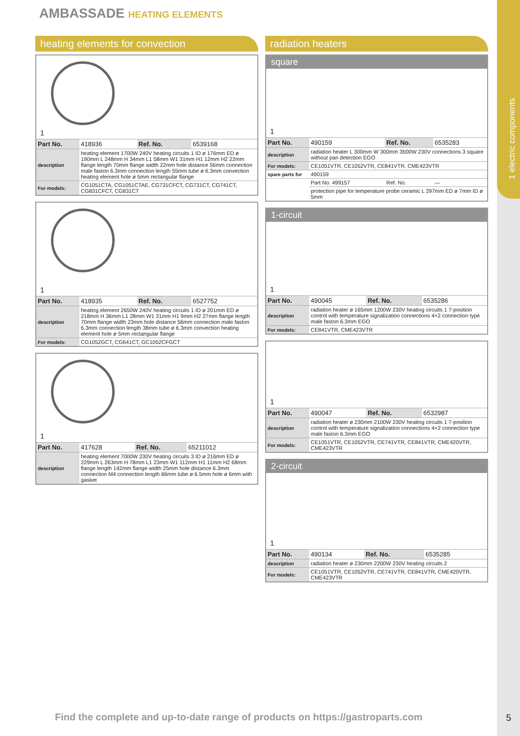1 electric components
AMBASSADE HEATING ELEMENTS
heating elements for convection
1
| Part No. | 418936 | Ref. No. | 6539168 |
| description | heating element 1700W 240V heating circuits 1 ID ø 176mm ED ø 190mm L 248mm H 34mm L1 58mm W1 31mm H1 12mm H2 22mm flange length 70mm flange width 22mm hole distance 56mm connection male faston 6.3mm connection length 55mm tube ø 6.3mm convection heating element hole ø 5mm rectangular flange | | |
| For models: | CG1051CTA, CG1051CTAE, CG731CFCT, CG731CT, CG741CT, CG831CFCT, CG831CT | | |
1
| Part No. | 418935 | Ref. No. | 6527752 |
| description | heating element 2650W 240V heating circuits 1 ID ø 201mm ED ø 218mm H 36mm L1 28mm W1 31mm H1 9mm H2 27mm flange length 70mm flange width 23mm hole distance 56mm connection male faston 6.3mm connection length 38mm tube ø 6.3mm convection heating element hole ø 5mm rectangular flange | | |
| For models: | CG1052GCT, CG641CT, GC1052CFGCT | | |
1
| Part No. | 417628 | Ref. No. | 65211012 |
| description | heating element 7000W 230V heating circuits 3 ID ø 216mm ED ø 229mm L 263mm H 78mm L1 23mm W1 112mm H1 11mm H2 68mm flange length 142mm flange width 25mm hole distance 6.3mm connection M4 connection length 66mm tube ø 6.5mm hole ø 6mm with gasket | | |
radiation heaters
square
1
| Part No. | 490159 | Ref. No. | 6535283 |
| description | radiation heater L 300mm W 300mm 3500W 230V connections 3 square without pan detection EGO | | |
| For models: | CE1051VTR, CE1052VTR, CE841VTR, CME423VTR | | |
| spare parts for | 490159 | | |
| | Part No. 499157 | Ref. No. | — |
| | protection pipe for temperature probe ceramic L 297mm ED ø 7mm ID ø 5mm | | |
1-circuit
1
| Part No. | 490045 | Ref. No. | 6535286 |
| description | radiation heater ø 165mm 1200W 230V heating circuits 1 7-position control with temperature signalization connections 4+2 connection type male faston 6.3mm EGO | | |
| For models: | CE841VTR, CME423VTR | | |
1
| Part No. | 490047 | Ref. No. | 6532987 |
| description | radiation heater ø 230mm 2100W 230V heating circuits 1 7-position control with temperature signalization connections 4+2 connection type male faston 6.3mm EGO | | |
| For models: | CE1051VTR, CE1052VTR, CE741VTR, CE841VTR, CME420VTR, CME423VTR | | |
2-circuit
1
| Part No. | 490134 | Ref. No. | 6535285 |
| description | radiation heater ø 230mm 2200W 230V heating circuits 2 | | |
| For models: | CE1051VTR, CE1052VTR, CE741VTR, CE841VTR, CME420VTR, CME423VTR | | |
Find the complete and up-to-date range of products on https://gastroparts.com
5